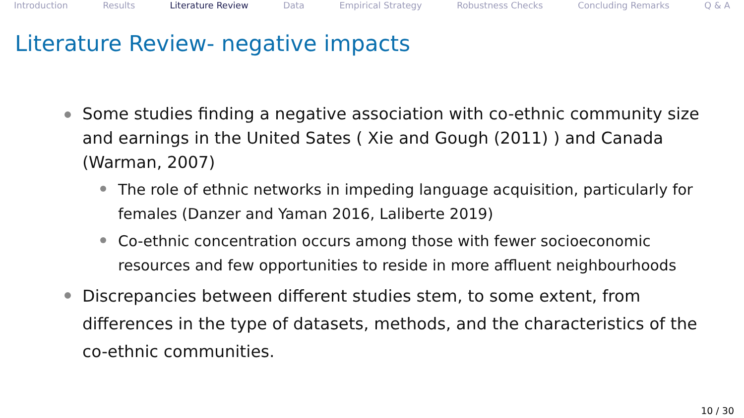Introduction Results Literature Review Data Empirical Strategy Robustness Checks Concluding Remarks Q & A
Literature Review- negative impacts
Some studies finding a negative association with co-ethnic community size and earnings in the United Sates ( Xie and Gough (2011) ) and Canada (Warman, 2007)
The role of ethnic networks in impeding language acquisition, particularly for females (Danzer and Yaman 2016, Laliberte 2019)
Co-ethnic concentration occurs among those with fewer socioeconomic resources and few opportunities to reside in more affluent neighbourhoods
Discrepancies between different studies stem, to some extent, from differences in the type of datasets, methods, and the characteristics of the co-ethnic communities.
10 / 30